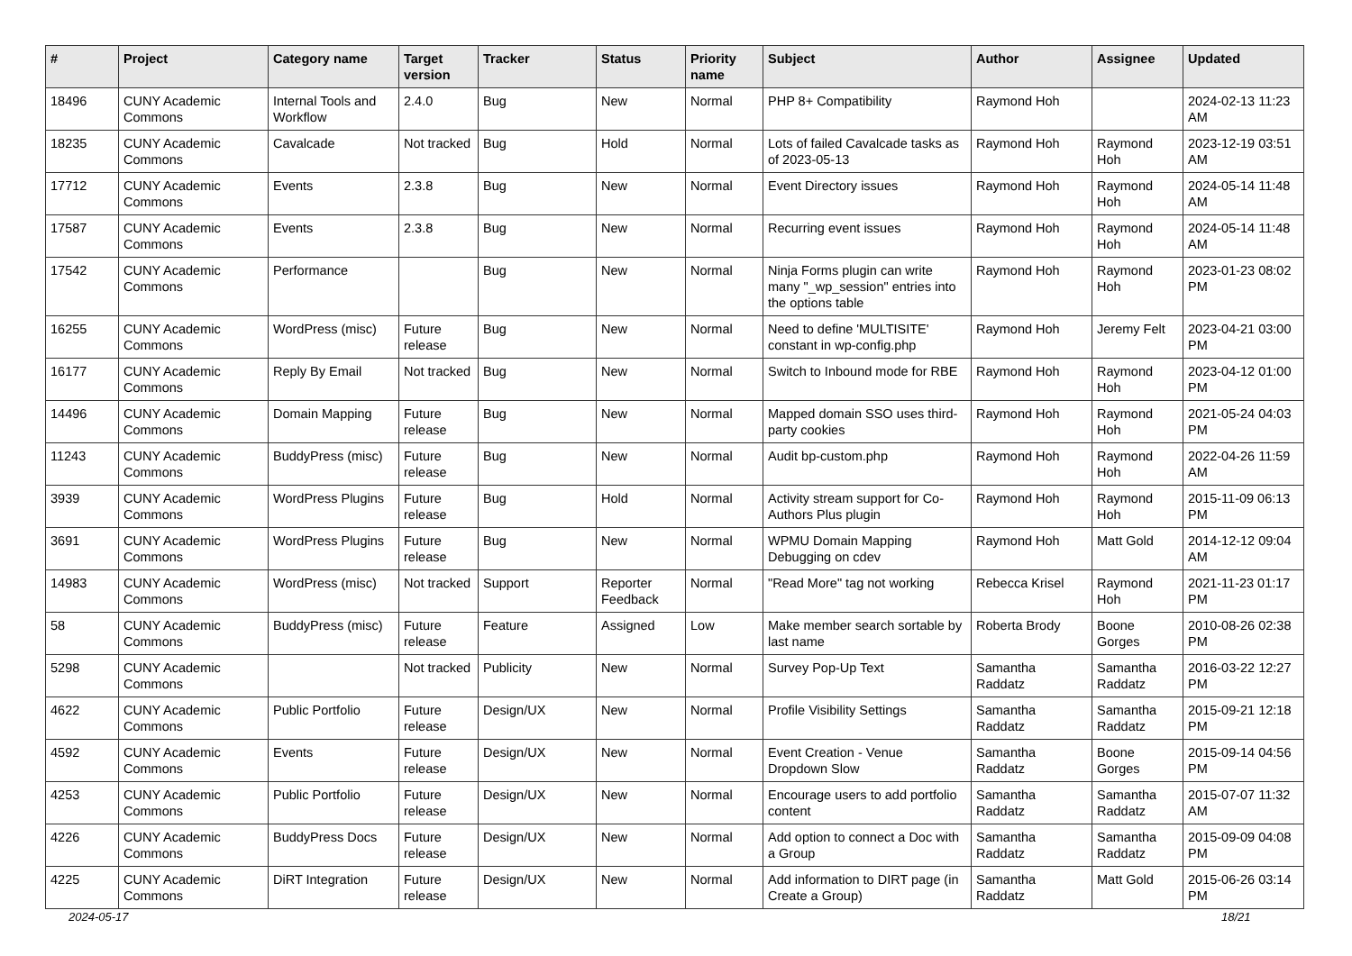| # | Project | Category name | Target version | Tracker | Status | Priority name | Subject | Author | Assignee | Updated |
| --- | --- | --- | --- | --- | --- | --- | --- | --- | --- | --- |
| 18496 | CUNY Academic Commons | Internal Tools and Workflow | 2.4.0 | Bug | New | Normal | PHP 8+ Compatibility | Raymond Hoh | | 2024-02-13 11:23 AM |
| 18235 | CUNY Academic Commons | Cavalcade | Not tracked | Bug | Hold | Normal | Lots of failed Cavalcade tasks as of 2023-05-13 | Raymond Hoh | Raymond Hoh | 2023-12-19 03:51 AM |
| 17712 | CUNY Academic Commons | Events | 2.3.8 | Bug | New | Normal | Event Directory issues | Raymond Hoh | Raymond Hoh | 2024-05-14 11:48 AM |
| 17587 | CUNY Academic Commons | Events | 2.3.8 | Bug | New | Normal | Recurring event issues | Raymond Hoh | Raymond Hoh | 2024-05-14 11:48 AM |
| 17542 | CUNY Academic Commons | Performance | | Bug | New | Normal | Ninja Forms plugin can write many "_wp_session" entries into the options table | Raymond Hoh | Raymond Hoh | 2023-01-23 08:02 PM |
| 16255 | CUNY Academic Commons | WordPress (misc) | Future release | Bug | New | Normal | Need to define 'MULTISITE' constant in wp-config.php | Raymond Hoh | Jeremy Felt | 2023-04-21 03:00 PM |
| 16177 | CUNY Academic Commons | Reply By Email | Not tracked | Bug | New | Normal | Switch to Inbound mode for RBE | Raymond Hoh | Raymond Hoh | 2023-04-12 01:00 PM |
| 14496 | CUNY Academic Commons | Domain Mapping | Future release | Bug | New | Normal | Mapped domain SSO uses third-party cookies | Raymond Hoh | Raymond Hoh | 2021-05-24 04:03 PM |
| 11243 | CUNY Academic Commons | BuddyPress (misc) | Future release | Bug | New | Normal | Audit bp-custom.php | Raymond Hoh | Raymond Hoh | 2022-04-26 11:59 AM |
| 3939 | CUNY Academic Commons | WordPress Plugins | Future release | Bug | Hold | Normal | Activity stream support for Co-Authors Plus plugin | Raymond Hoh | Raymond Hoh | 2015-11-09 06:13 PM |
| 3691 | CUNY Academic Commons | WordPress Plugins | Future release | Bug | New | Normal | WPMU Domain Mapping Debugging on cdev | Raymond Hoh | Matt Gold | 2014-12-12 09:04 AM |
| 14983 | CUNY Academic Commons | WordPress (misc) | Not tracked | Support | Reporter Feedback | Normal | "Read More" tag not working | Rebecca Krisel | Raymond Hoh | 2021-11-23 01:17 PM |
| 58 | CUNY Academic Commons | BuddyPress (misc) | Future release | Feature | Assigned | Low | Make member search sortable by last name | Roberta Brody | Boone Gorges | 2010-08-26 02:38 PM |
| 5298 | CUNY Academic Commons | | Not tracked | Publicity | New | Normal | Survey Pop-Up Text | Samantha Raddatz | Samantha Raddatz | 2016-03-22 12:27 PM |
| 4622 | CUNY Academic Commons | Public Portfolio | Future release | Design/UX | New | Normal | Profile Visibility Settings | Samantha Raddatz | Samantha Raddatz | 2015-09-21 12:18 PM |
| 4592 | CUNY Academic Commons | Events | Future release | Design/UX | New | Normal | Event Creation - Venue Dropdown Slow | Samantha Raddatz | Boone Gorges | 2015-09-14 04:56 PM |
| 4253 | CUNY Academic Commons | Public Portfolio | Future release | Design/UX | New | Normal | Encourage users to add portfolio content | Samantha Raddatz | Samantha Raddatz | 2015-07-07 11:32 AM |
| 4226 | CUNY Academic Commons | BuddyPress Docs | Future release | Design/UX | New | Normal | Add option to connect a Doc with a Group | Samantha Raddatz | Samantha Raddatz | 2015-09-09 04:08 PM |
| 4225 | CUNY Academic Commons | DiRT Integration | Future release | Design/UX | New | Normal | Add information to DIRT page (in Create a Group) | Samantha Raddatz | Matt Gold | 2015-06-26 03:14 PM |
2024-05-17 18/21